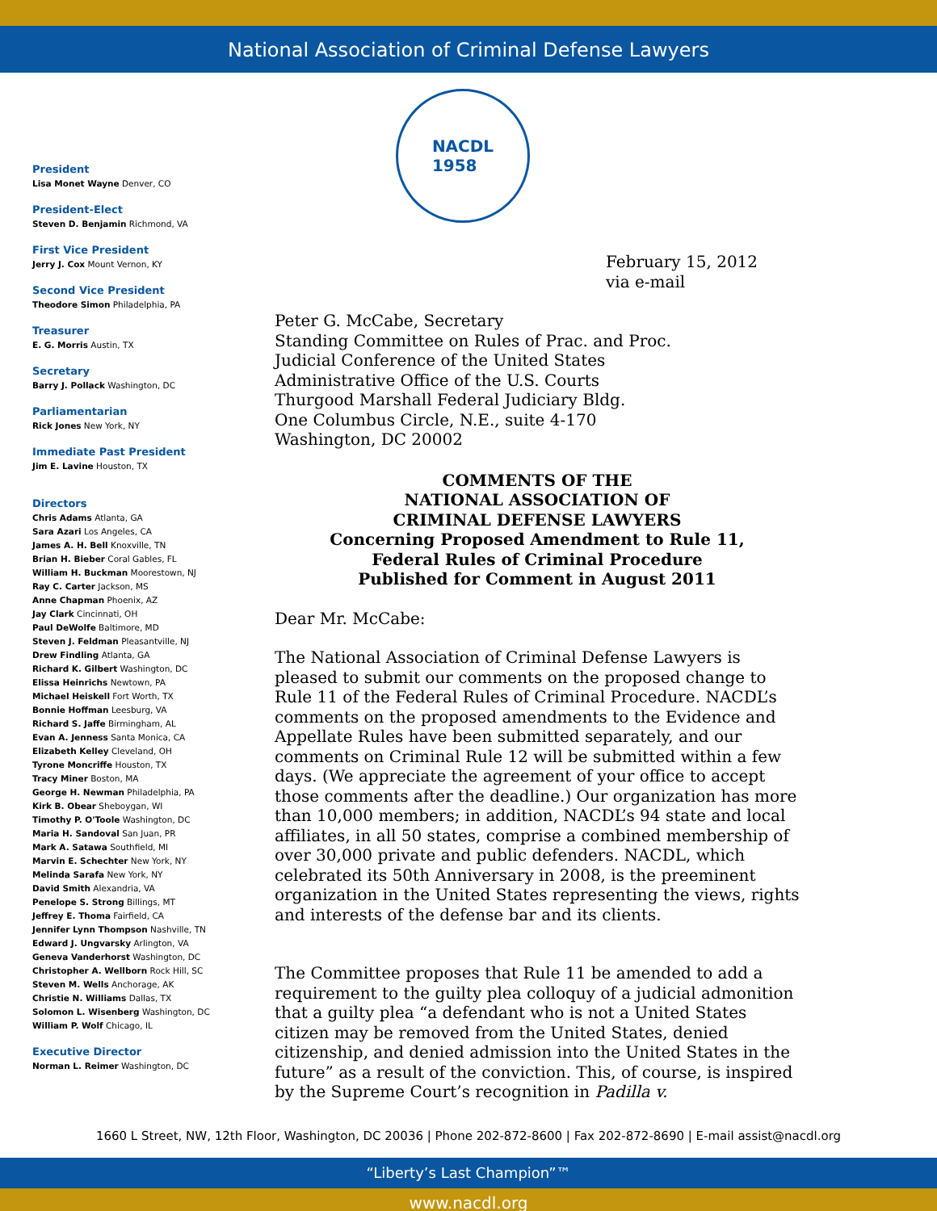National Association of Criminal Defense Lawyers
President
Lisa Monet Wayne Denver, CO
President-Elect
Steven D. Benjamin Richmond, VA
First Vice President
Jerry J. Cox Mount Vernon, KY
Second Vice President
Theodore Simon Philadelphia, PA
Treasurer
E. G. Morris Austin, TX
Secretary
Barry J. Pollack Washington, DC
Parliamentarian
Rick Jones New York, NY
Immediate Past President
Jim E. Lavine Houston, TX
Directors
Chris Adams Atlanta, GA
Sara Azari Los Angeles, CA
James A. H. Bell Knoxville, TN
Brian H. Bieber Coral Gables, FL
William H. Buckman Moorestown, NJ
Ray C. Carter Jackson, MS
Anne Chapman Phoenix, AZ
Jay Clark Cincinnati, OH
Paul DeWolfe Baltimore, MD
Steven J. Feldman Pleasantville, NJ
Drew Findling Atlanta, GA
Richard K. Gilbert Washington, DC
Elissa Heinrichs Newtown, PA
Michael Heiskell Fort Worth, TX
Bonnie Hoffman Leesburg, VA
Richard S. Jaffe Birmingham, AL
Evan A. Jenness Santa Monica, CA
Elizabeth Kelley Cleveland, OH
Tyrone Moncriffe Houston, TX
Tracy Miner Boston, MA
George H. Newman Philadelphia, PA
Kirk B. Obear Sheboygan, WI
Timothy P. O'Toole Washington, DC
Maria H. Sandoval San Juan, PR
Mark A. Satawa Southfield, MI
Marvin E. Schechter New York, NY
Melinda Sarafa New York, NY
David Smith Alexandria, VA
Penelope S. Strong Billings, MT
Jeffrey E. Thoma Fairfield, CA
Jennifer Lynn Thompson Nashville, TN
Edward J. Ungvarsky Arlington, VA
Geneva Vanderhorst Washington, DC
Christopher A. Wellborn Rock Hill, SC
Steven M. Wells Anchorage, AK
Christie N. Williams Dallas, TX
Solomon L. Wisenberg Washington, DC
William P. Wolf Chicago, IL
Executive Director
Norman L. Reimer Washington, DC
NACDL
1958
February 15, 2012
via e-mail
Peter G. McCabe, Secretary
Standing Committee on Rules of Prac. and Proc.
Judicial Conference of the United States
Administrative Office of the U.S. Courts
Thurgood Marshall Federal Judiciary Bldg.
One Columbus Circle, N.E., suite 4-170
Washington, DC 20002
COMMENTS OF THE
NATIONAL ASSOCIATION OF
CRIMINAL DEFENSE LAWYERS
Concerning Proposed Amendment to Rule 11,
Federal Rules of Criminal Procedure
Published for Comment in August 2011
Dear Mr. McCabe:
The National Association of Criminal Defense Lawyers is pleased to submit our comments on the proposed change to Rule 11 of the Federal Rules of Criminal Procedure. NACDL’s comments on the proposed amendments to the Evidence and Appellate Rules have been submitted separately, and our comments on Criminal Rule 12 will be submitted within a few days. (We appreciate the agreement of your office to accept those comments after the deadline.) Our organization has more than 10,000 members; in addition, NACDL’s 94 state and local affiliates, in all 50 states, comprise a combined membership of over 30,000 private and public defenders. NACDL, which celebrated its 50th Anniversary in 2008, is the preeminent organization in the United States representing the views, rights and interests of the defense bar and its clients.
The Committee proposes that Rule 11 be amended to add a requirement to the guilty plea colloquy of a judicial admonition that a guilty plea “a defendant who is not a United States citizen may be removed from the United States, denied citizenship, and denied admission into the United States in the future” as a result of the conviction. This, of course, is inspired by the Supreme Court’s recognition in Padilla v.
1660 L Street, NW, 12th Floor, Washington, DC 20036 | Phone 202-872-8600 | Fax 202-872-8690 | E-mail assist@nacdl.org
“Liberty’s Last Champion”™
www.nacdl.org